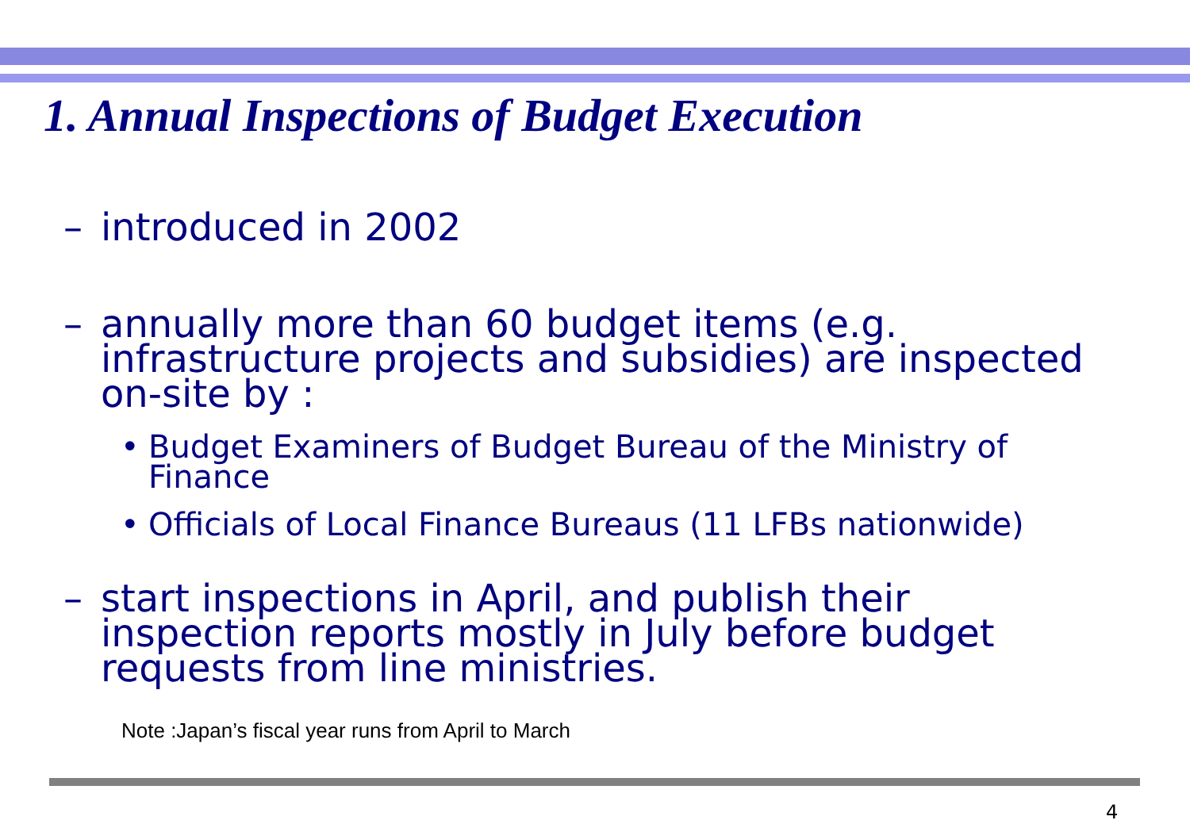1. Annual Inspections of Budget Execution
– introduced in 2002
– annually more than 60 budget items (e.g. infrastructure projects and subsidies) are inspected on-site by :
• Budget Examiners of Budget Bureau of the Ministry of Finance
• Officials of Local Finance Bureaus (11 LFBs nationwide)
– start inspections in April, and publish their inspection reports mostly in July before budget requests from line ministries.
Note :Japan’s fiscal year runs from April to March
4